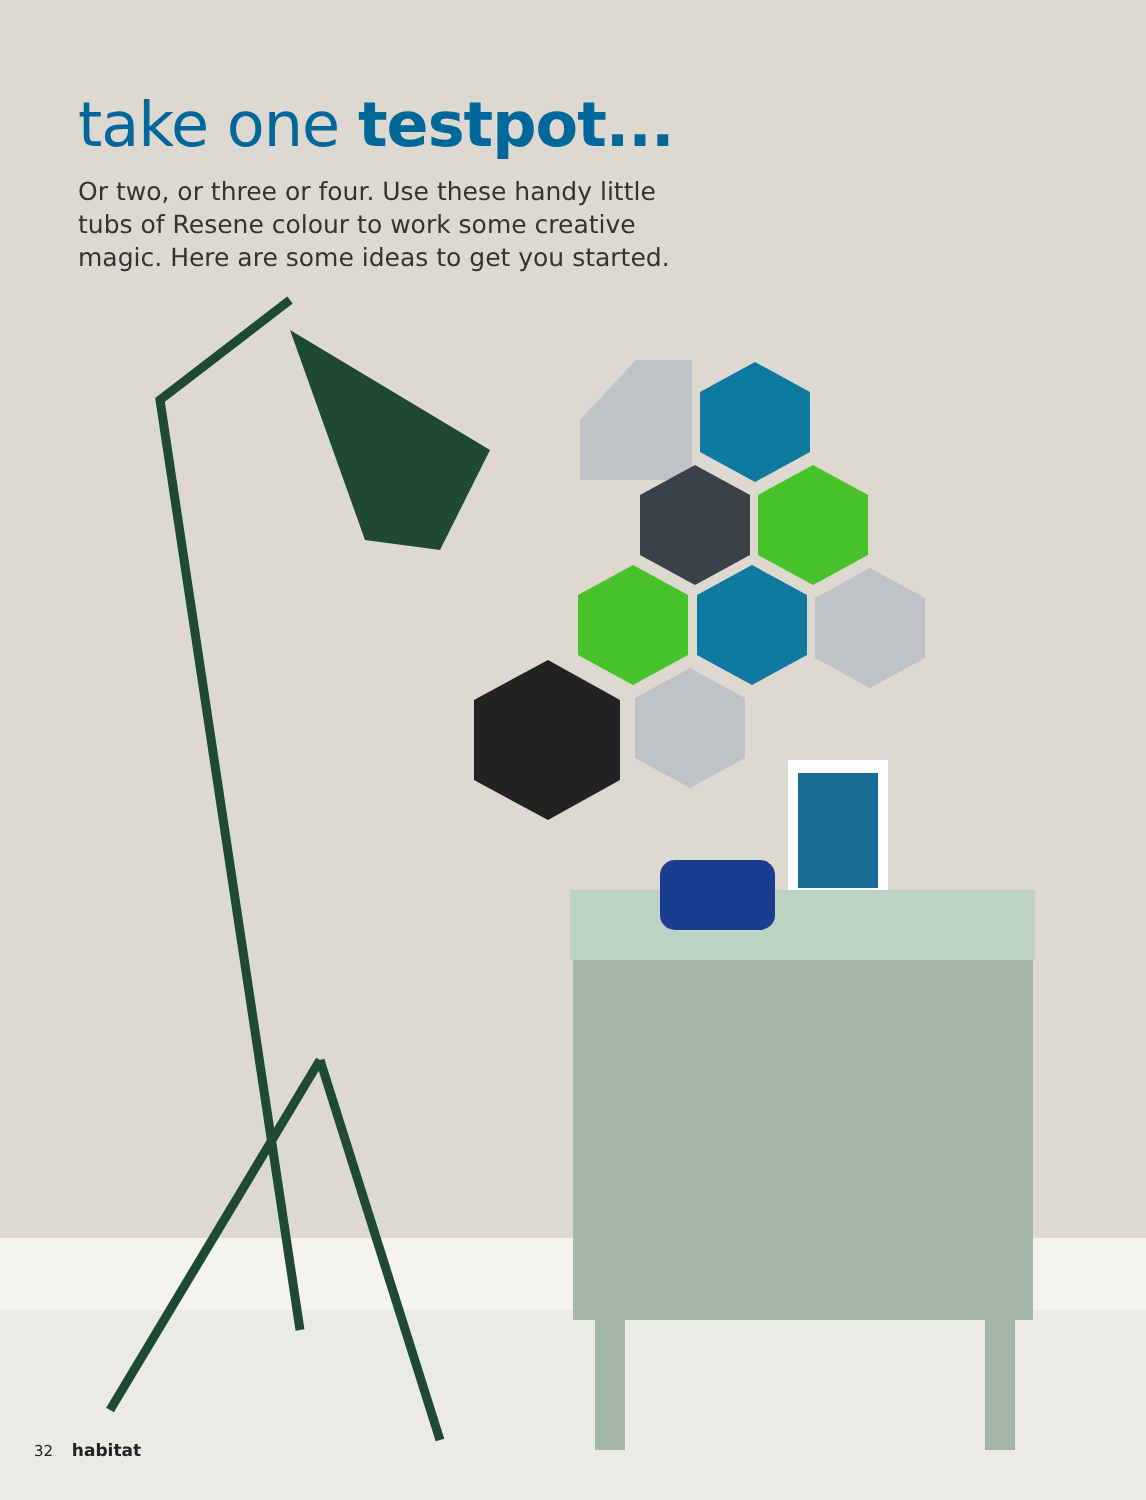take one testpot...
Or two, or three or four. Use these handy little tubs of Resene colour to work some creative magic. Here are some ideas to get you started.
32 habitat